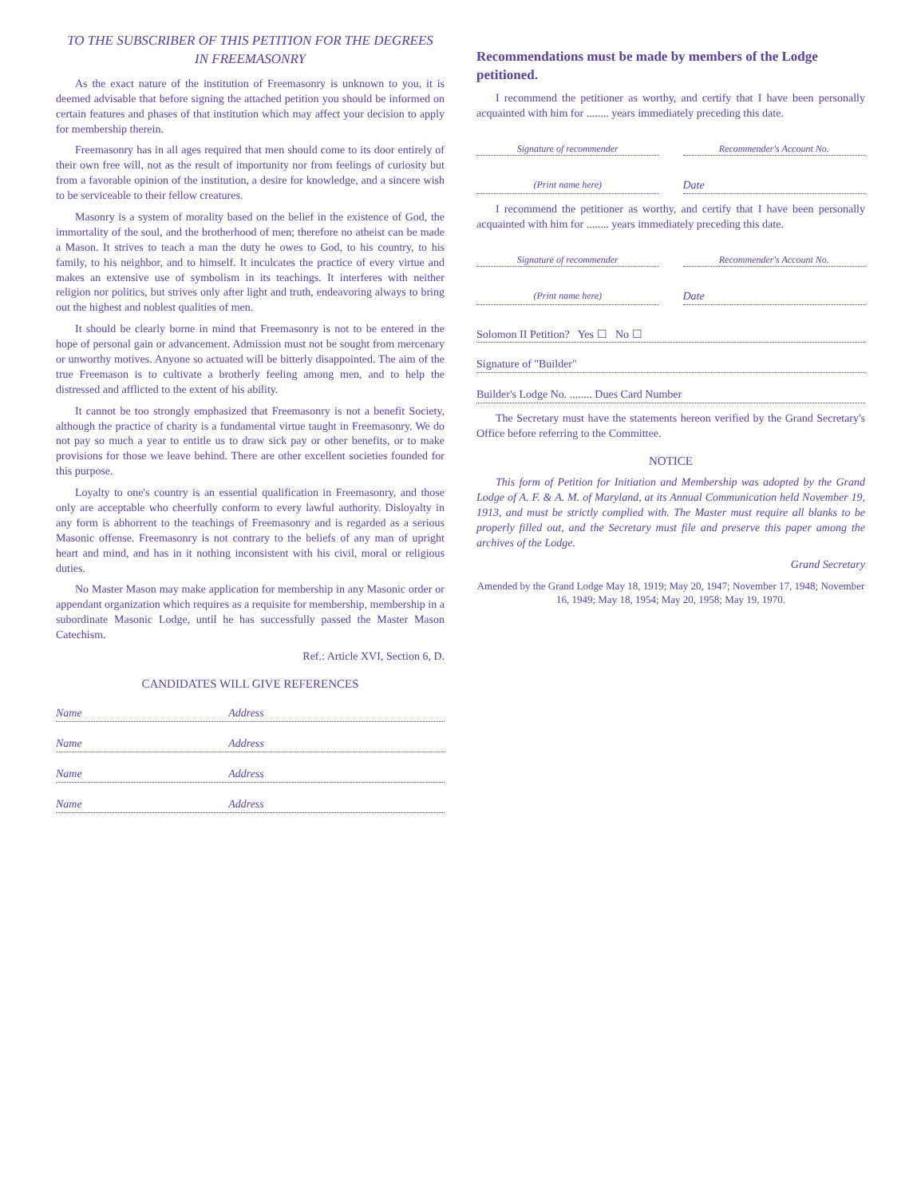TO THE SUBSCRIBER OF THIS PETITION FOR THE DEGREES
IN FREEMASONRY
As the exact nature of the institution of Freemasonry is unknown to you, it is deemed advisable that before signing the attached petition you should be informed on certain features and phases of that institution which may affect your decision to apply for membership therein.
Freemasonry has in all ages required that men should come to its door entirely of their own free will, not as the result of importunity nor from feelings of curiosity but from a favorable opinion of the institution, a desire for knowledge, and a sincere wish to be serviceable to their fellow creatures.
Masonry is a system of morality based on the belief in the existence of God, the immortality of the soul, and the brotherhood of men; therefore no atheist can be made a Mason. It strives to teach a man the duty he owes to God, to his country, to his family, to his neighbor, and to himself. It inculcates the practice of every virtue and makes an extensive use of symbolism in its teachings. It interferes with neither religion nor politics, but strives only after light and truth, endeavoring always to bring out the highest and noblest qualities of men.
It should be clearly borne in mind that Freemasonry is not to be entered in the hope of personal gain or advancement. Admission must not be sought from mercenary or unworthy motives. Anyone so actuated will be bitterly disappointed. The aim of the true Freemason is to cultivate a brotherly feeling among men, and to help the distressed and afflicted to the extent of his ability.
It cannot be too strongly emphasized that Freemasonry is not a benefit Society, although the practice of charity is a fundamental virtue taught in Freemasonry. We do not pay so much a year to entitle us to draw sick pay or other benefits, or to make provisions for those we leave behind. There are other excellent societies founded for this purpose.
Loyalty to one's country is an essential qualification in Freemasonry, and those only are acceptable who cheerfully conform to every lawful authority. Disloyalty in any form is abhorrent to the teachings of Freemasonry and is regarded as a serious Masonic offense. Freemasonry is not contrary to the beliefs of any man of upright heart and mind, and has in it nothing inconsistent with his civil, moral or religious duties.
No Master Mason may make application for membership in any Masonic order or appendant organization which requires as a requisite for membership, membership in a subordinate Masonic Lodge, until he has successfully passed the Master Mason Catechism.
Ref.: Article XVI, Section 6, D.
CANDIDATES WILL GIVE REFERENCES
Name Address
Name Address
Name Address
Name Address
Recommendations must be made by members of the Lodge petitioned.
I recommend the petitioner as worthy, and certify that I have been personally acquainted with him for ........ years immediately preceding this date.
Signature of recommender Recommender's Account No.
(Print name here)
Date
I recommend the petitioner as worthy, and certify that I have been personally acquainted with him for ........ years immediately preceding this date.
Signature of recommender Recommender's Account No.
(Print name here)
Date
Solomon II Petition? Yes ☐ No ☐
Signature of "Builder"
Builder's Lodge No. ........ Dues Card Number
The Secretary must have the statements hereon verified by the Grand Secretary's Office before referring to the Committee.
NOTICE
This form of Petition for Initiation and Membership was adopted by the Grand Lodge of A. F. & A. M. of Maryland, at its Annual Communication held November 19, 1913, and must be strictly complied with. The Master must require all blanks to be properly filled out, and the Secretary must file and preserve this paper among the archives of the Lodge.
Grand Secretary
Amended by the Grand Lodge May 18, 1919; May 20, 1947; November 17, 1948; November 16, 1949; May 18, 1954; May 20, 1958; May 19, 1970.